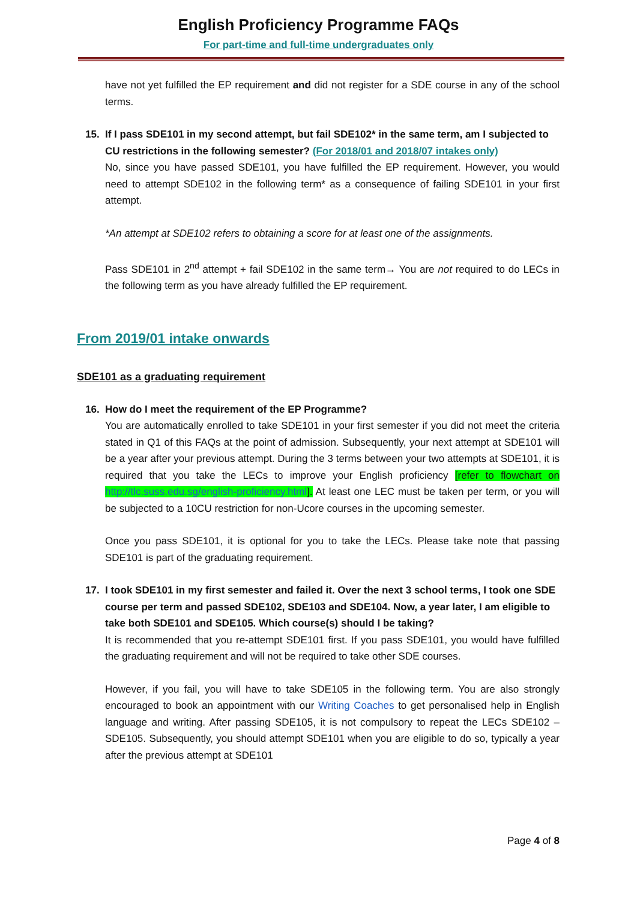English Proficiency Programme FAQs
For part-time and full-time undergraduates only
have not yet fulfilled the EP requirement and did not register for a SDE course in any of the school terms.
15. If I pass SDE101 in my second attempt, but fail SDE102* in the same term, am I subjected to CU restrictions in the following semester? (For 2018/01 and 2018/07 intakes only)
No, since you have passed SDE101, you have fulfilled the EP requirement. However, you would need to attempt SDE102 in the following term* as a consequence of failing SDE101 in your first attempt.
*An attempt at SDE102 refers to obtaining a score for at least one of the assignments.
Pass SDE101 in 2<sup>nd</sup> attempt + fail SDE102 in the same term→ You are not required to do LECs in the following term as you have already fulfilled the EP requirement.
From 2019/01 intake onwards
SDE101 as a graduating requirement
16. How do I meet the requirement of the EP Programme?
You are automatically enrolled to take SDE101 in your first semester if you did not meet the criteria stated in Q1 of this FAQs at the point of admission. Subsequently, your next attempt at SDE101 will be a year after your previous attempt. During the 3 terms between your two attempts at SDE101, it is required that you take the LECs to improve your English proficiency [refer to flowchart on http://tlc.suss.edu.sg/english-proficiency.html]. At least one LEC must be taken per term, or you will be subjected to a 10CU restriction for non-Ucore courses in the upcoming semester.
Once you pass SDE101, it is optional for you to take the LECs. Please take note that passing SDE101 is part of the graduating requirement.
17. I took SDE101 in my first semester and failed it. Over the next 3 school terms, I took one SDE course per term and passed SDE102, SDE103 and SDE104. Now, a year later, I am eligible to take both SDE101 and SDE105. Which course(s) should I be taking?
It is recommended that you re-attempt SDE101 first. If you pass SDE101, you would have fulfilled the graduating requirement and will not be required to take other SDE courses.
However, if you fail, you will have to take SDE105 in the following term. You are also strongly encouraged to book an appointment with our Writing Coaches to get personalised help in English language and writing. After passing SDE105, it is not compulsory to repeat the LECs SDE102 – SDE105. Subsequently, you should attempt SDE101 when you are eligible to do so, typically a year after the previous attempt at SDE101
Page 4 of 8